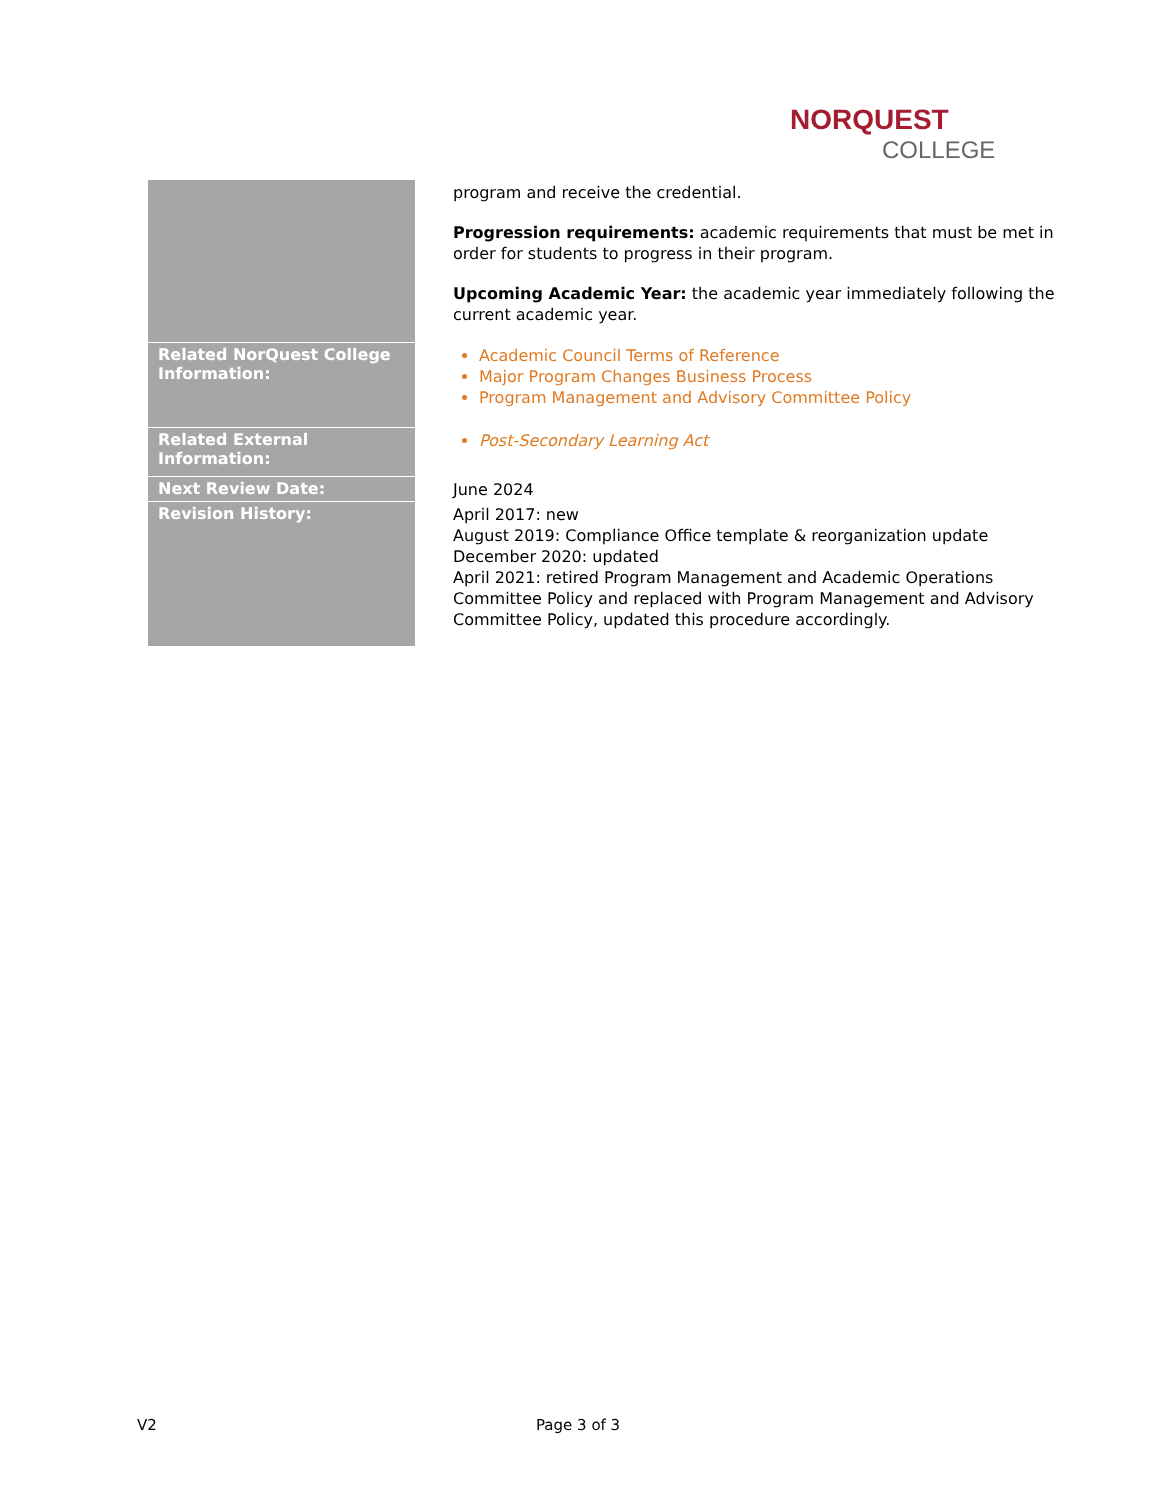NORQUEST
COLLEGE
| | program and receive the credential. Progression requirements: academic requirements that must be met in order for students to progress in their program. Upcoming Academic Year: the academic year immediately following the current academic year. |
| Related NorQuest College Information: | Academic Council Terms of Reference Major Program Changes Business Process Program Management and Advisory Committee Policy |
| Related External Information: | Post-Secondary Learning Act |
| Next Review Date: | June 2024 |
| Revision History: | April 2017: new August 2019: Compliance Office template & reorganization update December 2020: updated April 2021: retired Program Management and Academic Operations Committee Policy and replaced with Program Management and Advisory Committee Policy, updated this procedure accordingly. |
V2 Page 3 of 3